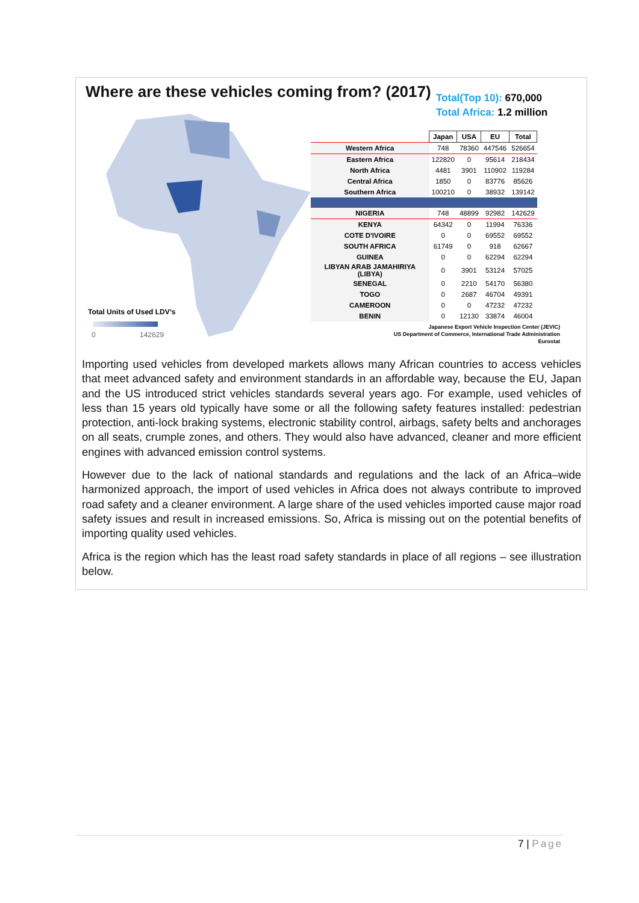Where are these vehicles coming from? (2017)
Total(Top 10): 670,000
Total Africa: 1.2 million
| | Japan | USA | EU | Total |
| Western Africa | 748 | 78360 | 447546 | 526654 |
| Eastern Africa | 122820 | 0 | 95614 | 218434 |
| North Africa | 4481 | 3901 | 110902 | 119284 |
| Central Africa | 1850 | 0 | 83776 | 85626 |
| Southern Africa | 100210 | 0 | 38932 | 139142 |
| NIGERIA | 748 | 48899 | 92982 | 142629 |
| KENYA | 64342 | 0 | 11994 | 76336 |
| COTE D'IVOIRE | 0 | 0 | 69552 | 69552 |
| SOUTH AFRICA | 61749 | 0 | 918 | 62667 |
| GUINEA | 0 | 0 | 62294 | 62294 |
| LIBYAN ARAB JAMAHIRIYA (LIBYA) | 0 | 3901 | 53124 | 57025 |
| SENEGAL | 0 | 2210 | 54170 | 56380 |
| TOGO | 0 | 2687 | 46704 | 49391 |
| CAMEROON | 0 | 0 | 47232 | 47232 |
| BENIN | 0 | 12130 | 33874 | 46004 |
Total Units of Used LDV’s
0 142629
Japanese Export Vehicle Inspection Center (JEVIC)
US Department of Commerce, International Trade Administration
Eurostat
Importing used vehicles from developed markets allows many African countries to access vehicles that meet advanced safety and environment standards in an affordable way, because the EU, Japan and the US introduced strict vehicles standards several years ago. For example, used vehicles of less than 15 years old typically have some or all the following safety features installed: pedestrian protection, anti-lock braking systems, electronic stability control, airbags, safety belts and anchorages on all seats, crumple zones, and others. They would also have advanced, cleaner and more efficient engines with advanced emission control systems.
However due to the lack of national standards and regulations and the lack of an Africa–wide harmonized approach, the import of used vehicles in Africa does not always contribute to improved road safety and a cleaner environment. A large share of the used vehicles imported cause major road safety issues and result in increased emissions. So, Africa is missing out on the potential benefits of importing quality used vehicles.
Africa is the region which has the least road safety standards in place of all regions – see illustration below.
7 | Page